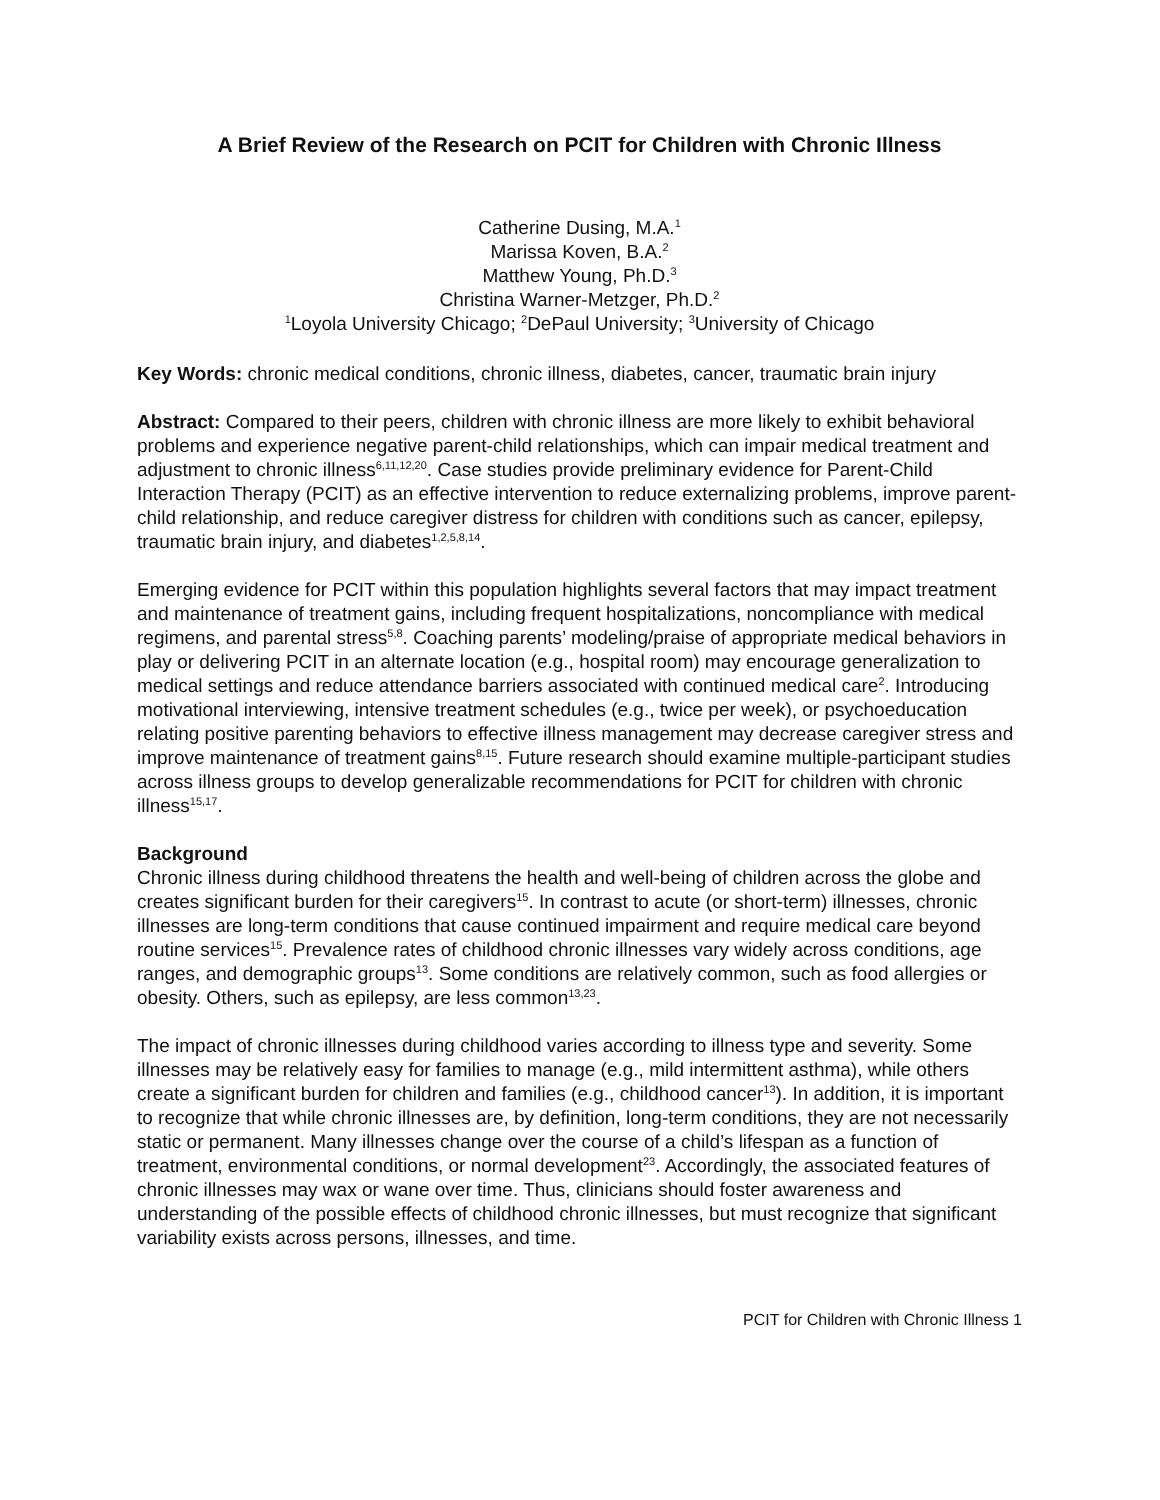A Brief Review of the Research on PCIT for Children with Chronic Illness
Catherine Dusing, M.A.<sup>1</sup>
Marissa Koven, B.A.<sup>2</sup>
Matthew Young, Ph.D.<sup>3</sup>
Christina Warner-Metzger, Ph.D.<sup>2</sup>
<sup>1</sup> Loyola University Chicago; <sup>2</sup>DePaul University; <sup>3</sup>University of Chicago
Key Words: chronic medical conditions, chronic illness, diabetes, cancer, traumatic brain injury
Abstract: Compared to their peers, children with chronic illness are more likely to exhibit behavioral problems and experience negative parent-child relationships, which can impair medical treatment and adjustment to chronic illness<sup>6,11,12,20</sup>. Case studies provide preliminary evidence for Parent-Child Interaction Therapy (PCIT) as an effective intervention to reduce externalizing problems, improve parent-child relationship, and reduce caregiver distress for children with conditions such as cancer, epilepsy, traumatic brain injury, and diabetes<sup>1,2,5,8,14</sup>.
Emerging evidence for PCIT within this population highlights several factors that may impact treatment and maintenance of treatment gains, including frequent hospitalizations, noncompliance with medical regimens, and parental stress<sup>5,8</sup>. Coaching parents’ modeling/praise of appropriate medical behaviors in play or delivering PCIT in an alternate location (e.g., hospital room) may encourage generalization to medical settings and reduce attendance barriers associated with continued medical care<sup>2</sup>. Introducing motivational interviewing, intensive treatment schedules (e.g., twice per week), or psychoeducation relating positive parenting behaviors to effective illness management may decrease caregiver stress and improve maintenance of treatment gains<sup>8,15</sup>. Future research should examine multiple-participant studies across illness groups to develop generalizable recommendations for PCIT for children with chronic illness<sup>15,17</sup>.
Background
Chronic illness during childhood threatens the health and well-being of children across the globe and creates significant burden for their caregivers<sup>15</sup>. In contrast to acute (or short-term) illnesses, chronic illnesses are long-term conditions that cause continued impairment and require medical care beyond routine services<sup>15</sup>. Prevalence rates of childhood chronic illnesses vary widely across conditions, age ranges, and demographic groups<sup>13</sup>. Some conditions are relatively common, such as food allergies or obesity. Others, such as epilepsy, are less common<sup>13,23</sup>.
The impact of chronic illnesses during childhood varies according to illness type and severity. Some illnesses may be relatively easy for families to manage (e.g., mild intermittent asthma), while others create a significant burden for children and families (e.g., childhood cancer<sup>13</sup>). In addition, it is important to recognize that while chronic illnesses are, by definition, long-term conditions, they are not necessarily static or permanent. Many illnesses change over the course of a child’s lifespan as a function of treatment, environmental conditions, or normal development<sup>23</sup>. Accordingly, the associated features of chronic illnesses may wax or wane over time. Thus, clinicians should foster awareness and understanding of the possible effects of childhood chronic illnesses, but must recognize that significant variability exists across persons, illnesses, and time.
PCIT for Children with Chronic Illness 1